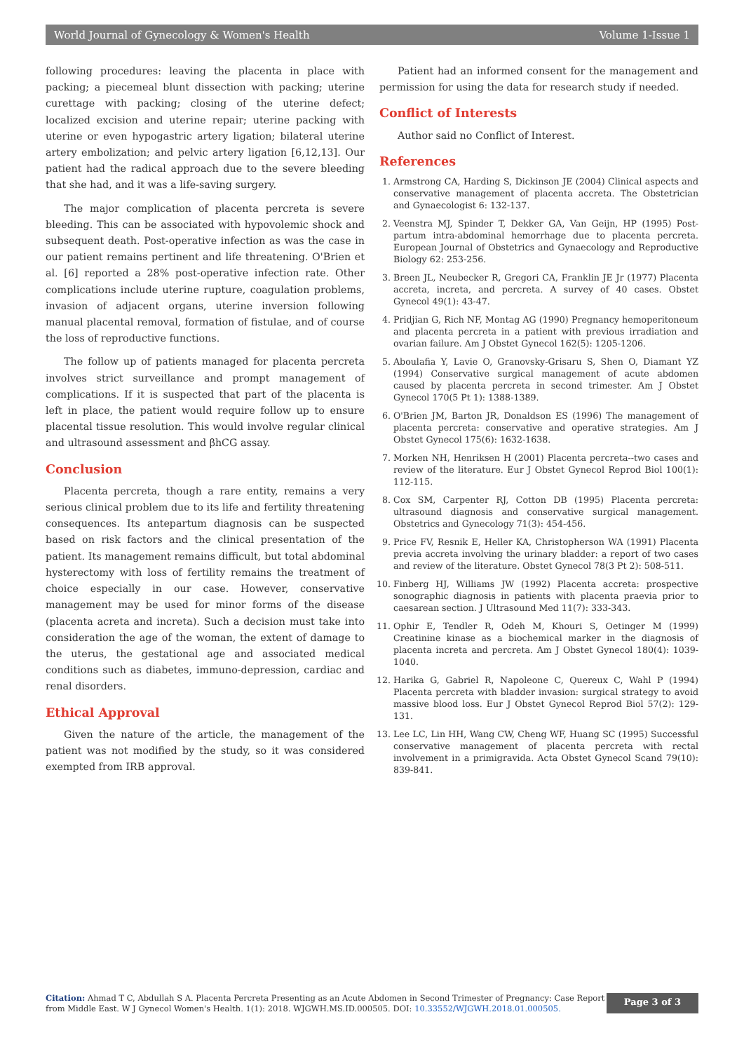World Journal of Gynecology & Women's Health Volume 1-Issue 1
following procedures: leaving the placenta in place with packing; a piecemeal blunt dissection with packing; uterine curettage with packing; closing of the uterine defect; localized excision and uterine repair; uterine packing with uterine or even hypogastric artery ligation; bilateral uterine artery embolization; and pelvic artery ligation [6,12,13]. Our patient had the radical approach due to the severe bleeding that she had, and it was a life-saving surgery.
The major complication of placenta percreta is severe bleeding. This can be associated with hypovolemic shock and subsequent death. Post-operative infection as was the case in our patient remains pertinent and life threatening. O'Brien et al. [6] reported a 28% post-operative infection rate. Other complications include uterine rupture, coagulation problems, invasion of adjacent organs, uterine inversion following manual placental removal, formation of fistulae, and of course the loss of reproductive functions.
The follow up of patients managed for placenta percreta involves strict surveillance and prompt management of complications. If it is suspected that part of the placenta is left in place, the patient would require follow up to ensure placental tissue resolution. This would involve regular clinical and ultrasound assessment and βhCG assay.
Conclusion
Placenta percreta, though a rare entity, remains a very serious clinical problem due to its life and fertility threatening consequences. Its antepartum diagnosis can be suspected based on risk factors and the clinical presentation of the patient. Its management remains difficult, but total abdominal hysterectomy with loss of fertility remains the treatment of choice especially in our case. However, conservative management may be used for minor forms of the disease (placenta acreta and increta). Such a decision must take into consideration the age of the woman, the extent of damage to the uterus, the gestational age and associated medical conditions such as diabetes, immuno-depression, cardiac and renal disorders.
Ethical Approval
Given the nature of the article, the management of the patient was not modified by the study, so it was considered exempted from IRB approval.
Patient had an informed consent for the management and permission for using the data for research study if needed.
Conflict of Interests
Author said no Conflict of Interest.
References
1. Armstrong CA, Harding S, Dickinson JE (2004) Clinical aspects and conservative management of placenta accreta. The Obstetrician and Gynaecologist 6: 132-137.
2. Veenstra MJ, Spinder T, Dekker GA, Van Geijn, HP (1995) Post-partum intra-abdominal hemorrhage due to placenta percreta. European Journal of Obstetrics and Gynaecology and Reproductive Biology 62: 253-256.
3. Breen JL, Neubecker R, Gregori CA, Franklin JE Jr (1977) Placenta accreta, increta, and percreta. A survey of 40 cases. Obstet Gynecol 49(1): 43-47.
4. Pridjian G, Rich NF, Montag AG (1990) Pregnancy hemoperitoneum and placenta percreta in a patient with previous irradiation and ovarian failure. Am J Obstet Gynecol 162(5): 1205-1206.
5. Aboulafia Y, Lavie O, Granovsky-Grisaru S, Shen O, Diamant YZ (1994) Conservative surgical management of acute abdomen caused by placenta percreta in second trimester. Am J Obstet Gynecol 170(5 Pt 1): 1388-1389.
6. O'Brien JM, Barton JR, Donaldson ES (1996) The management of placenta percreta: conservative and operative strategies. Am J Obstet Gynecol 175(6): 1632-1638.
7. Morken NH, Henriksen H (2001) Placenta percreta--two cases and review of the literature. Eur J Obstet Gynecol Reprod Biol 100(1): 112-115.
8. Cox SM, Carpenter RJ, Cotton DB (1995) Placenta percreta: ultrasound diagnosis and conservative surgical management. Obstetrics and Gynecology 71(3): 454-456.
9. Price FV, Resnik E, Heller KA, Christopherson WA (1991) Placenta previa accreta involving the urinary bladder: a report of two cases and review of the literature. Obstet Gynecol 78(3 Pt 2): 508-511.
10. Finberg HJ, Williams JW (1992) Placenta accreta: prospective sonographic diagnosis in patients with placenta praevia prior to caesarean section. J Ultrasound Med 11(7): 333-343.
11. Ophir E, Tendler R, Odeh M, Khouri S, Oetinger M (1999) Creatinine kinase as a biochemical marker in the diagnosis of placenta increta and percreta. Am J Obstet Gynecol 180(4): 1039-1040.
12. Harika G, Gabriel R, Napoleone C, Quereux C, Wahl P (1994) Placenta percreta with bladder invasion: surgical strategy to avoid massive blood loss. Eur J Obstet Gynecol Reprod Biol 57(2): 129-131.
13. Lee LC, Lin HH, Wang CW, Cheng WF, Huang SC (1995) Successful conservative management of placenta percreta with rectal involvement in a primigravida. Acta Obstet Gynecol Scand 79(10): 839-841.
Citation: Ahmad T C, Abdullah S A. Placenta Percreta Presenting as an Acute Abdomen in Second Trimester of Pregnancy: Case Report from Middle East. W J Gynecol Women's Health. 1(1): 2018. WJGWH.MS.ID.000505. DOI: 10.33552/WJGWH.2018.01.000505.
Page 3 of 3